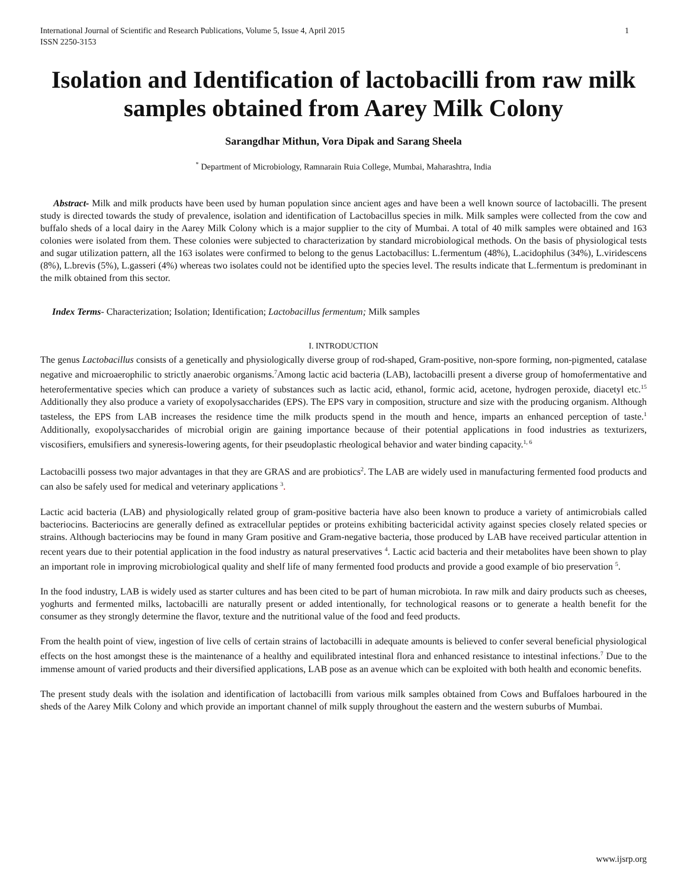International Journal of Scientific and Research Publications, Volume 5, Issue 4, April 2015
ISSN 2250-3153
1
Isolation and Identification of lactobacilli from raw milk samples obtained from Aarey Milk Colony
Sarangdhar Mithun, Vora Dipak and Sarang Sheela
<sup>*</sup> Department of Microbiology, Ramnarain Ruia College, Mumbai, Maharashtra, India
Abstract- Milk and milk products have been used by human population since ancient ages and have been a well known source of lactobacilli. The present study is directed towards the study of prevalence, isolation and identification of Lactobacillus species in milk. Milk samples were collected from the cow and buffalo sheds of a local dairy in the Aarey Milk Colony which is a major supplier to the city of Mumbai. A total of 40 milk samples were obtained and 163 colonies were isolated from them. These colonies were subjected to characterization by standard microbiological methods. On the basis of physiological tests and sugar utilization pattern, all the 163 isolates were confirmed to belong to the genus Lactobacillus: L.fermentum (48%), L.acidophilus (34%), L.viridescens (8%), L.brevis (5%), L.gasseri (4%) whereas two isolates could not be identified upto the species level. The results indicate that L.fermentum is predominant in the milk obtained from this sector.
Index Terms- Characterization; Isolation; Identification; Lactobacillus fermentum; Milk samples
I. INTRODUCTION
The genus Lactobacillus consists of a genetically and physiologically diverse group of rod-shaped, Gram-positive, non-spore forming, non-pigmented, catalase negative and microaerophilic to strictly anaerobic organisms.<sup>7</sup>Among lactic acid bacteria (LAB), lactobacilli present a diverse group of homofermentative and heterofermentative species which can produce a variety of substances such as lactic acid, ethanol, formic acid, acetone, hydrogen peroxide, diacetyl etc.<sup>15</sup> Additionally they also produce a variety of exopolysaccharides (EPS). The EPS vary in composition, structure and size with the producing organism. Although tasteless, the EPS from LAB increases the residence time the milk products spend in the mouth and hence, imparts an enhanced perception of taste.<sup>1</sup> Additionally, exopolysaccharides of microbial origin are gaining importance because of their potential applications in food industries as texturizers, viscosifiers, emulsifiers and syneresis-lowering agents, for their pseudoplastic rheological behavior and water binding capacity.<sup>1, 6</sup>
Lactobacilli possess two major advantages in that they are GRAS and are probiotics<sup>2</sup>. The LAB are widely used in manufacturing fermented food products and can also be safely used for medical and veterinary applications <sup>3</sup>.
Lactic acid bacteria (LAB) and physiologically related group of gram-positive bacteria have also been known to produce a variety of antimicrobials called bacteriocins. Bacteriocins are generally defined as extracellular peptides or proteins exhibiting bactericidal activity against species closely related species or strains. Although bacteriocins may be found in many Gram positive and Gram-negative bacteria, those produced by LAB have received particular attention in recent years due to their potential application in the food industry as natural preservatives <sup>4</sup>. Lactic acid bacteria and their metabolites have been shown to play an important role in improving microbiological quality and shelf life of many fermented food products and provide a good example of bio preservation <sup>5</sup>.
In the food industry, LAB is widely used as starter cultures and has been cited to be part of human microbiota. In raw milk and dairy products such as cheeses, yoghurts and fermented milks, lactobacilli are naturally present or added intentionally, for technological reasons or to generate a health benefit for the consumer as they strongly determine the flavor, texture and the nutritional value of the food and feed products.
From the health point of view, ingestion of live cells of certain strains of lactobacilli in adequate amounts is believed to confer several beneficial physiological effects on the host amongst these is the maintenance of a healthy and equilibrated intestinal flora and enhanced resistance to intestinal infections.<sup>7</sup> Due to the immense amount of varied products and their diversified applications, LAB pose as an avenue which can be exploited with both health and economic benefits.
The present study deals with the isolation and identification of lactobacilli from various milk samples obtained from Cows and Buffaloes harboured in the sheds of the Aarey Milk Colony and which provide an important channel of milk supply throughout the eastern and the western suburbs of Mumbai.
www.ijsrp.org